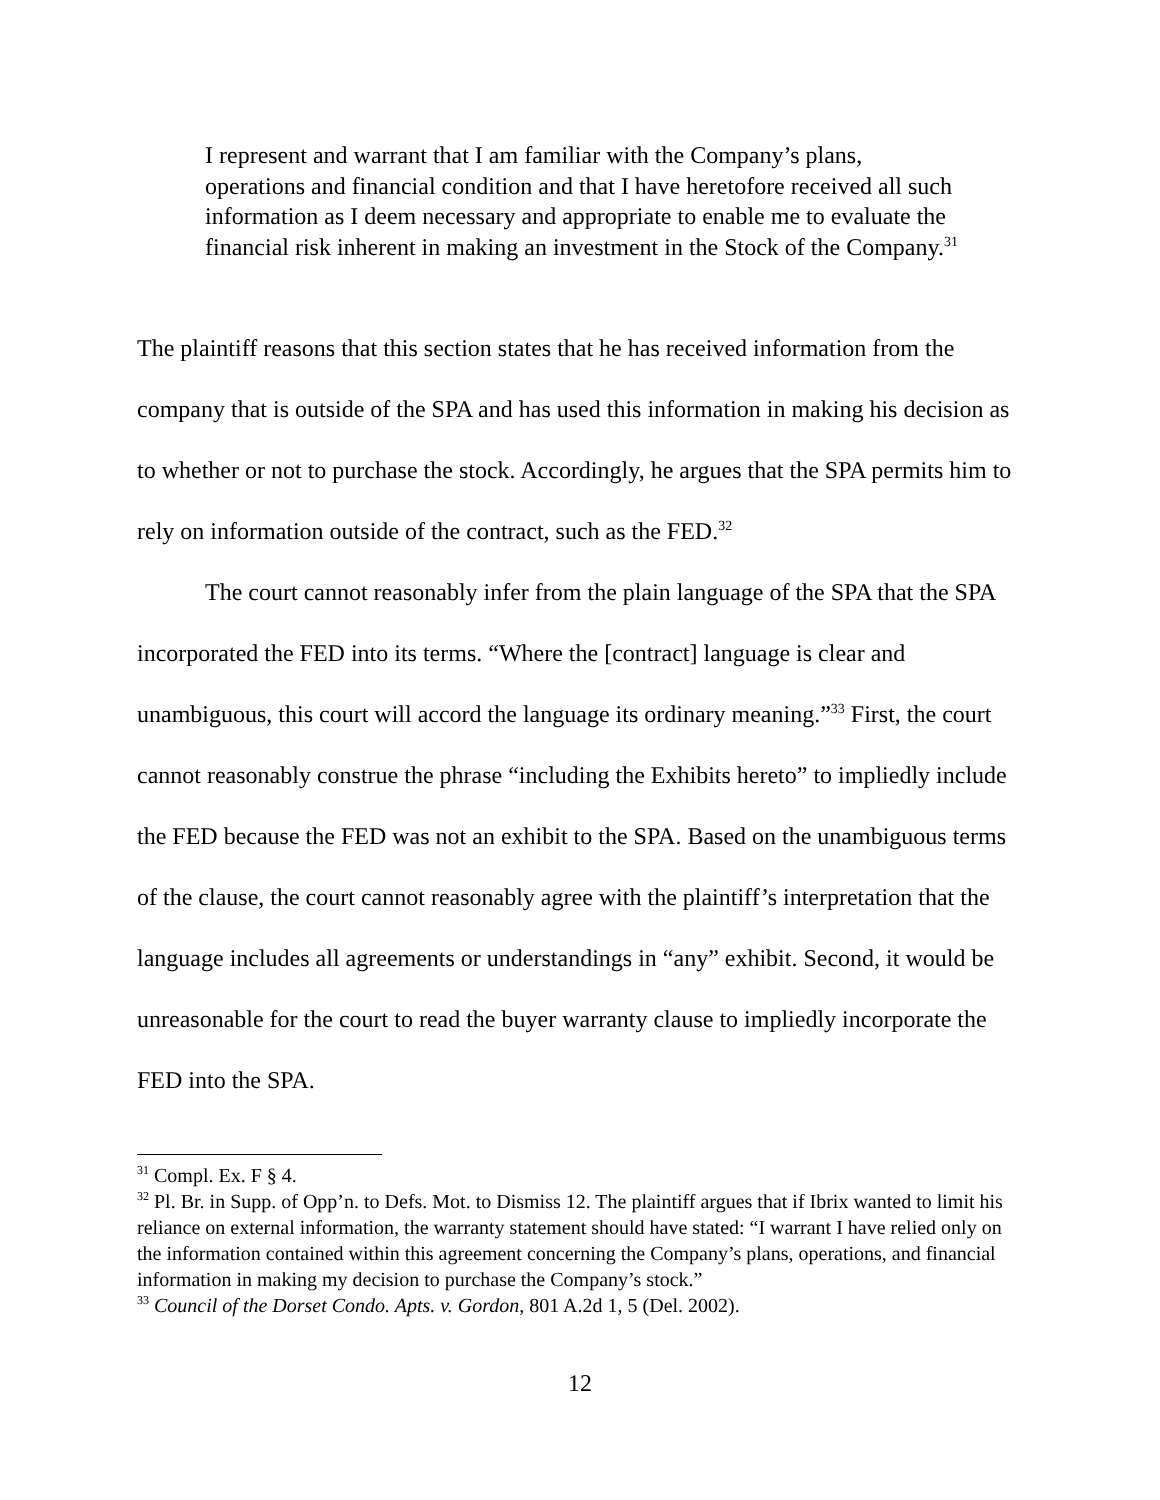I represent and warrant that I am familiar with the Company’s plans, operations and financial condition and that I have heretofore received all such information as I deem necessary and appropriate to enable me to evaluate the financial risk inherent in making an investment in the Stock of the Company.<sup>31</sup>
The plaintiff reasons that this section states that he has received information from the company that is outside of the SPA and has used this information in making his decision as to whether or not to purchase the stock. Accordingly, he argues that the SPA permits him to rely on information outside of the contract, such as the FED.<sup>32</sup>
The court cannot reasonably infer from the plain language of the SPA that the SPA incorporated the FED into its terms. “Where the [contract] language is clear and unambiguous, this court will accord the language its ordinary meaning.”<sup>33</sup> First, the court cannot reasonably construe the phrase “including the Exhibits hereto” to impliedly include the FED because the FED was not an exhibit to the SPA. Based on the unambiguous terms of the clause, the court cannot reasonably agree with the plaintiff’s interpretation that the language includes all agreements or understandings in “any” exhibit. Second, it would be unreasonable for the court to read the buyer warranty clause to impliedly incorporate the FED into the SPA.
<sup>31</sup> Compl. Ex. F § 4.
<sup>32</sup> Pl. Br. in Supp. of Opp’n. to Defs. Mot. to Dismiss 12. The plaintiff argues that if Ibrix wanted to limit his reliance on external information, the warranty statement should have stated: “I warrant I have relied only on the information contained within this agreement concerning the Company’s plans, operations, and financial information in making my decision to purchase the Company’s stock.”
<sup>33</sup> Council of the Dorset Condo. Apts. v. Gordon, 801 A.2d 1, 5 (Del. 2002).
12